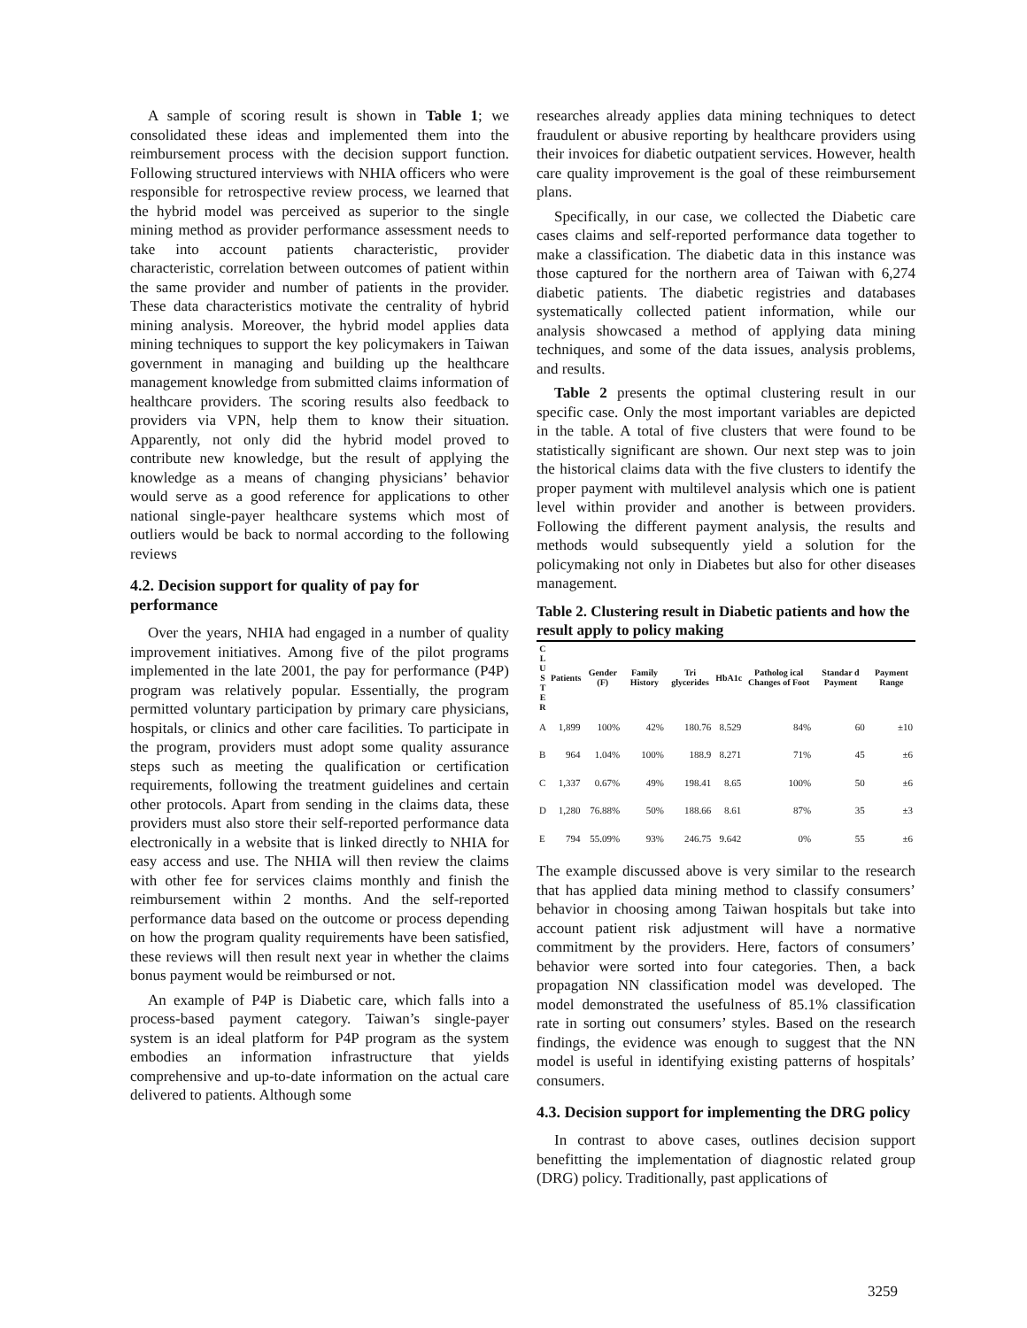A sample of scoring result is shown in Table 1; we consolidated these ideas and implemented them into the reimbursement process with the decision support function. Following structured interviews with NHIA officers who were responsible for retrospective review process, we learned that the hybrid model was perceived as superior to the single mining method as provider performance assessment needs to take into account patients characteristic, provider characteristic, correlation between outcomes of patient within the same provider and number of patients in the provider. These data characteristics motivate the centrality of hybrid mining analysis. Moreover, the hybrid model applies data mining techniques to support the key policymakers in Taiwan government in managing and building up the healthcare management knowledge from submitted claims information of healthcare providers. The scoring results also feedback to providers via VPN, help them to know their situation. Apparently, not only did the hybrid model proved to contribute new knowledge, but the result of applying the knowledge as a means of changing physicians’ behavior would serve as a good reference for applications to other national single-payer healthcare systems which most of outliers would be back to normal according to the following reviews
4.2. Decision support for quality of pay for performance
Over the years, NHIA had engaged in a number of quality improvement initiatives. Among five of the pilot programs implemented in the late 2001, the pay for performance (P4P) program was relatively popular. Essentially, the program permitted voluntary participation by primary care physicians, hospitals, or clinics and other care facilities. To participate in the program, providers must adopt some quality assurance steps such as meeting the qualification or certification requirements, following the treatment guidelines and certain other protocols. Apart from sending in the claims data, these providers must also store their self-reported performance data electronically in a website that is linked directly to NHIA for easy access and use. The NHIA will then review the claims with other fee for services claims monthly and finish the reimbursement within 2 months. And the self-reported performance data based on the outcome or process depending on how the program quality requirements have been satisfied, these reviews will then result next year in whether the claims bonus payment would be reimbursed or not.
An example of P4P is Diabetic care, which falls into a process-based payment category. Taiwan’s single-payer system is an ideal platform for P4P program as the system embodies an information infrastructure that yields comprehensive and up-to-date information on the actual care delivered to patients. Although some
researches already applies data mining techniques to detect fraudulent or abusive reporting by healthcare providers using their invoices for diabetic outpatient services. However, health care quality improvement is the goal of these reimbursement plans.
Specifically, in our case, we collected the Diabetic care cases claims and self-reported performance data together to make a classification. The diabetic data in this instance was those captured for the northern area of Taiwan with 6,274 diabetic patients. The diabetic registries and databases systematically collected patient information, while our analysis showcased a method of applying data mining techniques, and some of the data issues, analysis problems, and results.
Table 2 presents the optimal clustering result in our specific case. Only the most important variables are depicted in the table. A total of five clusters that were found to be statistically significant are shown. Our next step was to join the historical claims data with the five clusters to identify the proper payment with multilevel analysis which one is patient level within provider and another is between providers. Following the different payment analysis, the results and methods would subsequently yield a solution for the policymaking not only in Diabetes but also for other diseases management.
Table 2. Clustering result in Diabetic patients and how the result apply to policy making
| C L U S T E R | Patients | Gender (F) | Family History | Tri glycerides | HbA1c | Patholog ical Changes of Foot | Standar d Payment | Payment Range |
| --- | --- | --- | --- | --- | --- | --- | --- | --- |
| A | 1,899 | 100% | 42% | 180.76 | 8.529 | 84% | 60 | ±10 |
| B | 964 | 1.04% | 100% | 188.9 | 8.271 | 71% | 45 | ±6 |
| C | 1,337 | 0.67% | 49% | 198.41 | 8.65 | 100% | 50 | ±6 |
| D | 1,280 | 76.88% | 50% | 188.66 | 8.61 | 87% | 35 | ±3 |
| E | 794 | 55.09% | 93% | 246.75 | 9.642 | 0% | 55 | ±6 |
The example discussed above is very similar to the research that has applied data mining method to classify consumers’ behavior in choosing among Taiwan hospitals but take into account patient risk adjustment will have a normative commitment by the providers. Here, factors of consumers’ behavior were sorted into four categories. Then, a back propagation NN classification model was developed. The model demonstrated the usefulness of 85.1% classification rate in sorting out consumers’ styles. Based on the research findings, the evidence was enough to suggest that the NN model is useful in identifying existing patterns of hospitals’ consumers.
4.3. Decision support for implementing the DRG policy
In contrast to above cases, outlines decision support benefitting the implementation of diagnostic related group (DRG) policy. Traditionally, past applications of
3259